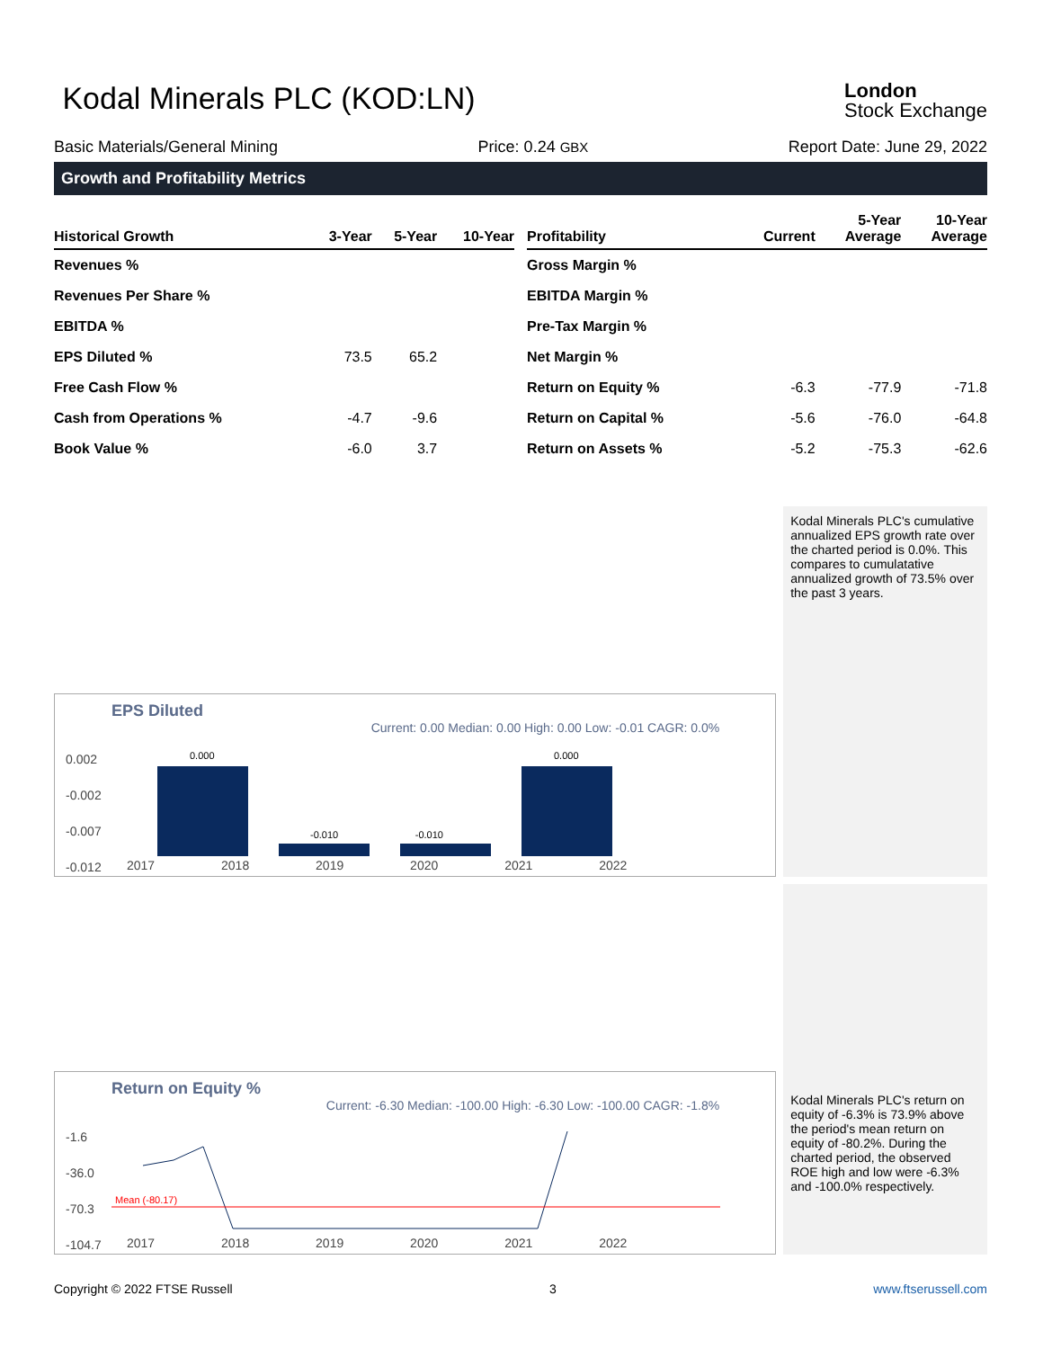Kodal Minerals PLC (KOD:LN)
London
Stock Exchange
Basic Materials/General Mining Price: 0.24 GBX Report Date: June 29, 2022
Growth and Profitability Metrics
| Historical Growth | 3-Year | 5-Year | 10-Year |
| --- | --- | --- | --- |
| Revenues % | | | |
| Revenues Per Share % | | | |
| EBITDA % | | | |
| EPS Diluted % | 73.5 | 65.2 | |
| Free Cash Flow % | | | |
| Cash from Operations % | -4.7 | -9.6 | |
| Book Value % | -6.0 | 3.7 | |
| Profitability | Current | 5-Year Average | 10-Year Average |
| --- | --- | --- | --- |
| Gross Margin % | | | |
| EBITDA Margin % | | | |
| Pre-Tax Margin % | | | |
| Net Margin % | | | |
| Return on Equity % | -6.3 | -77.9 | -71.8 |
| Return on Capital % | -5.6 | -76.0 | -64.8 |
| Return on Assets % | -5.2 | -75.3 | -62.6 |
EPS Diluted
Current: 0.00 Median: 0.00 High: 0.00 Low: -0.01 CAGR: 0.0%
0.000 0.000
-0.010 -0.010
0.002
-0.002
-0.007
-0.012
2017 2018 2019 2020 2021 2022
Kodal Minerals PLC's cumulative annualized EPS growth rate over the charted period is 0.0%. This compares to cumulatative annualized growth of 73.5% over the past 3 years.
Return on Equity %
Current: -6.30 Median: -100.00 High: -6.30 Low: -100.00 CAGR: -1.8%
Mean (-80.17)
-1.6
-36.0
-70.3
-104.7
2017 2018 2019 2020 2021 2022
Kodal Minerals PLC's return on equity of -6.3% is 73.9% above the period's mean return on equity of -80.2%. During the charted period, the observed ROE high and low were -6.3% and -100.0% respectively.
Copyright © 2022 FTSE Russell 3 www.ftserussell.com